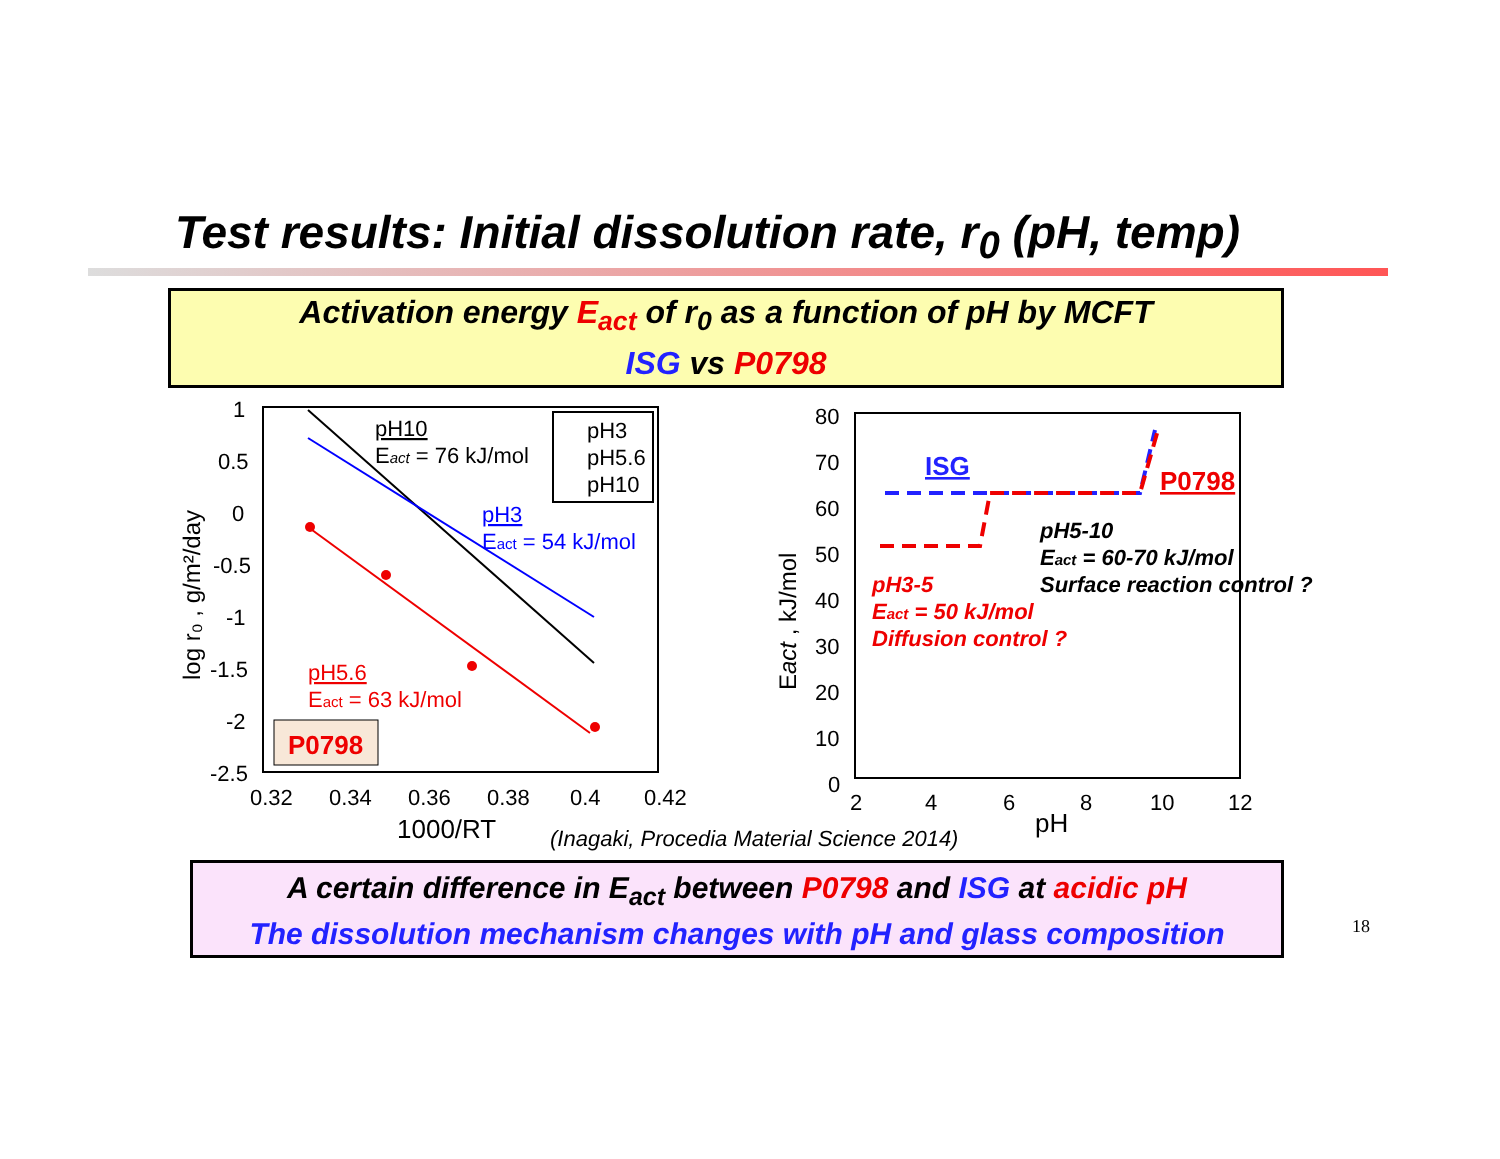Test results: Initial dissolution rate, r<sub>0</sub> (pH, temp)
Activation energy E<sub>act</sub> of r<sub>0</sub> as a function of pH by MCFT
ISG vs P0798
1
0.5
0
-0.5
-1
-1.5
-2
-2.5
0.32
0.34
0.36
0.38
0.4
0.42
1000/RT
log r₀ , g/m²/day
pH10
Eact = 76 kJ/mol
pH3
Eact = 54 kJ/mol
pH5.6
Eact = 63 kJ/mol
pH3
pH5.6
pH10
P0798
80
70
60
50
40
30
20
10
0
2
4
6
8
10
12
pH
Eact , kJ/mol
ISG
P0798
pH5-10
Eact = 60-70 kJ/mol
Surface reaction control ?
pH3-5
Eact = 50 kJ/mol
Diffusion control ?
(Inagaki, Procedia Material Science 2014)
A certain difference in E<sub>act</sub> between P0798 and ISG at acidic pH
The dissolution mechanism changes with pH and glass composition
18